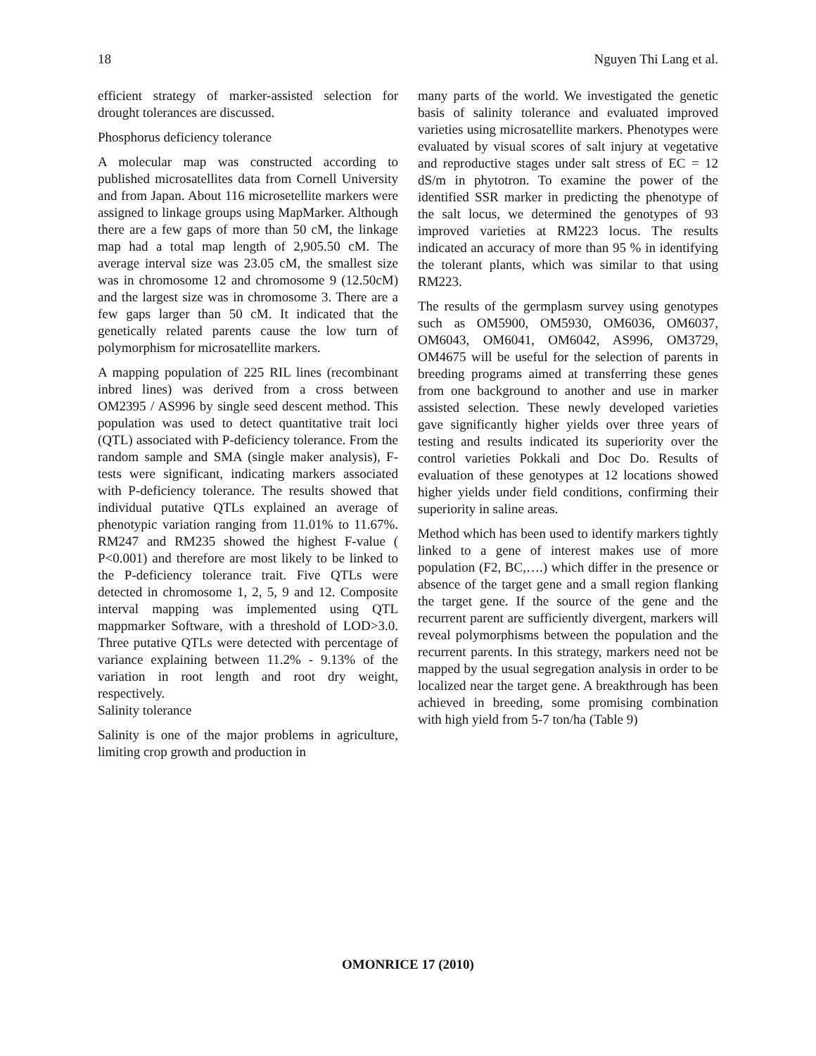18 Nguyen Thi Lang et al.
efficient strategy of marker-assisted selection for drought tolerances are discussed.
Phosphorus deficiency tolerance
A molecular map was constructed according to published microsatellites data from Cornell University and from Japan. About 116 microsetellite markers were assigned to linkage groups using MapMarker. Although there are a few gaps of more than 50 cM, the linkage map had a total map length of 2,905.50 cM. The average interval size was 23.05 cM, the smallest size was in chromosome 12 and chromosome 9 (12.50cM) and the largest size was in chromosome 3. There are a few gaps larger than 50 cM. It indicated that the genetically related parents cause the low turn of polymorphism for microsatellite markers.
A mapping population of 225 RIL lines (recombinant inbred lines) was derived from a cross between OM2395 / AS996 by single seed descent method. This population was used to detect quantitative trait loci (QTL) associated with P-deficiency tolerance. From the random sample and SMA (single maker analysis), F-tests were significant, indicating markers associated with P-deficiency tolerance. The results showed that individual putative QTLs explained an average of phenotypic variation ranging from 11.01% to 11.67%. RM247 and RM235 showed the highest F-value ( P<0.001) and therefore are most likely to be linked to the P-deficiency tolerance trait. Five QTLs were detected in chromosome 1, 2, 5, 9 and 12. Composite interval mapping was implemented using QTL mappmarker Software, with a threshold of LOD>3.0. Three putative QTLs were detected with percentage of variance explaining between 11.2% - 9.13% of the variation in root length and root dry weight, respectively.
Salinity tolerance
Salinity is one of the major problems in agriculture, limiting crop growth and production in
many parts of the world. We investigated the genetic basis of salinity tolerance and evaluated improved varieties using microsatellite markers. Phenotypes were evaluated by visual scores of salt injury at vegetative and reproductive stages under salt stress of EC = 12 dS/m in phytotron. To examine the power of the identified SSR marker in predicting the phenotype of the salt locus, we determined the genotypes of 93 improved varieties at RM223 locus. The results indicated an accuracy of more than 95 % in identifying the tolerant plants, which was similar to that using RM223.
The results of the germplasm survey using genotypes such as OM5900, OM5930, OM6036, OM6037, OM6043, OM6041, OM6042, AS996, OM3729, OM4675 will be useful for the selection of parents in breeding programs aimed at transferring these genes from one background to another and use in marker assisted selection. These newly developed varieties gave significantly higher yields over three years of testing and results indicated its superiority over the control varieties Pokkali and Doc Do. Results of evaluation of these genotypes at 12 locations showed higher yields under field conditions, confirming their superiority in saline areas.
Method which has been used to identify markers tightly linked to a gene of interest makes use of more population (F2, BC,….) which differ in the presence or absence of the target gene and a small region flanking the target gene. If the source of the gene and the recurrent parent are sufficiently divergent, markers will reveal polymorphisms between the population and the recurrent parents. In this strategy, markers need not be mapped by the usual segregation analysis in order to be localized near the target gene. A breakthrough has been achieved in breeding, some promising combination with high yield from 5-7 ton/ha (Table 9)
OMONRICE 17 (2010)